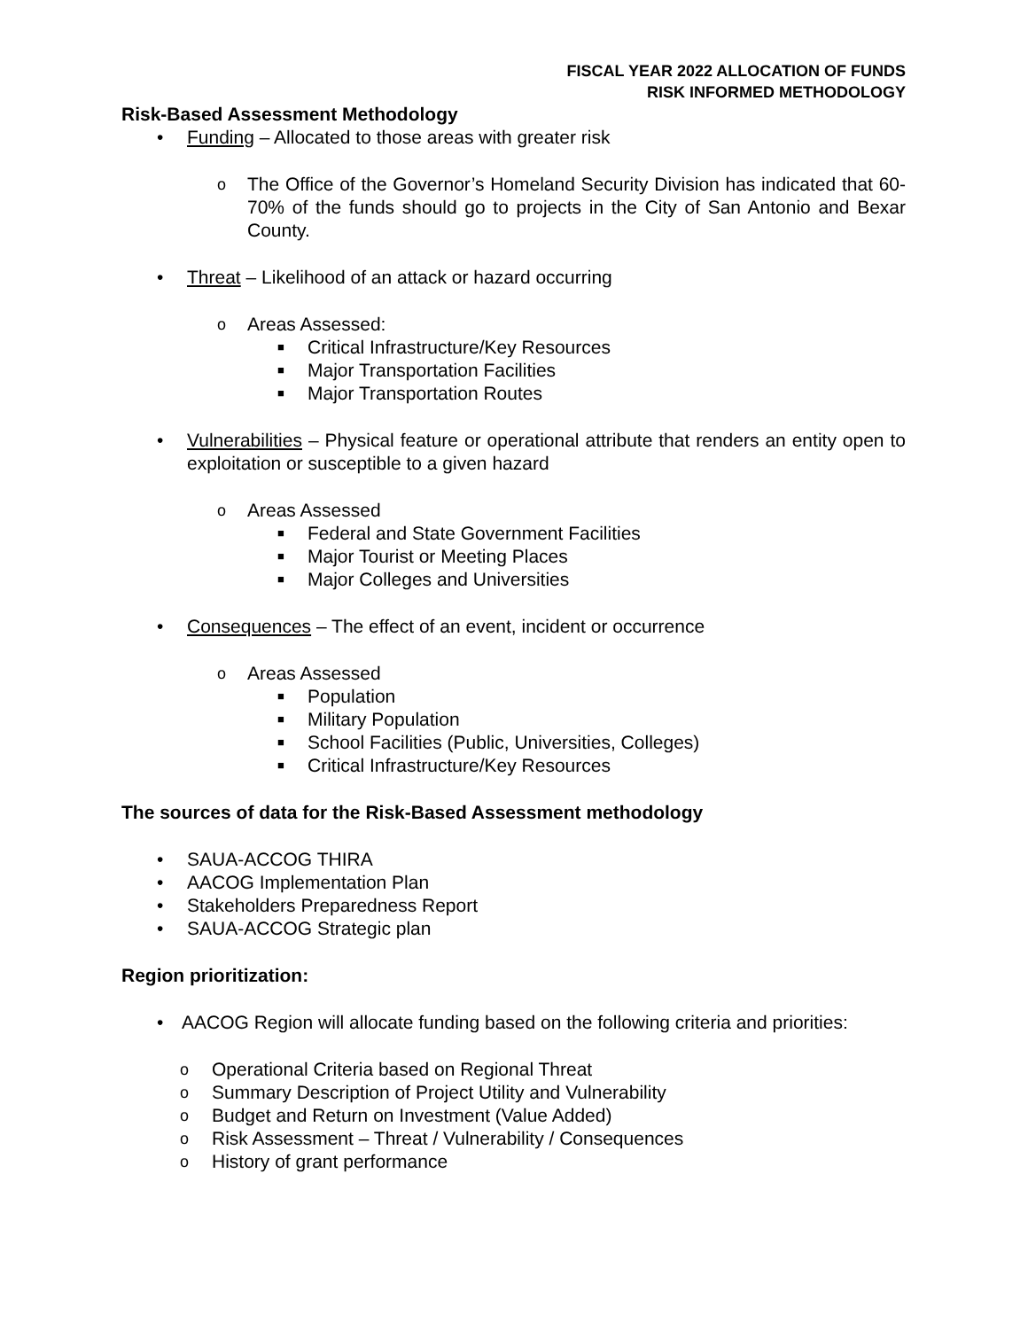FISCAL YEAR 2022 ALLOCATION OF FUNDS
RISK INFORMED METHODOLOGY
Risk-Based Assessment Methodology
• Funding – Allocated to those areas with greater risk
o The Office of the Governor’s Homeland Security Division has indicated that 60-70% of the funds should go to projects in the City of San Antonio and Bexar County.
• Threat – Likelihood of an attack or hazard occurring
o Areas Assessed:
■ Critical Infrastructure/Key Resources
■ Major Transportation Facilities
■ Major Transportation Routes
• Vulnerabilities – Physical feature or operational attribute that renders an entity open to exploitation or susceptible to a given hazard
o Areas Assessed
■ Federal and State Government Facilities
■ Major Tourist or Meeting Places
■ Major Colleges and Universities
• Consequences – The effect of an event, incident or occurrence
o Areas Assessed
■ Population
■ Military Population
■ School Facilities (Public, Universities, Colleges)
■ Critical Infrastructure/Key Resources
The sources of data for the Risk-Based Assessment methodology
• SAUA-ACCOG THIRA
• AACOG Implementation Plan
• Stakeholders Preparedness Report
• SAUA-ACCOG Strategic plan
Region prioritization:
• AACOG Region will allocate funding based on the following criteria and priorities:
o Operational Criteria based on Regional Threat
o Summary Description of Project Utility and Vulnerability
o Budget and Return on Investment (Value Added)
o Risk Assessment – Threat / Vulnerability / Consequences
o History of grant performance